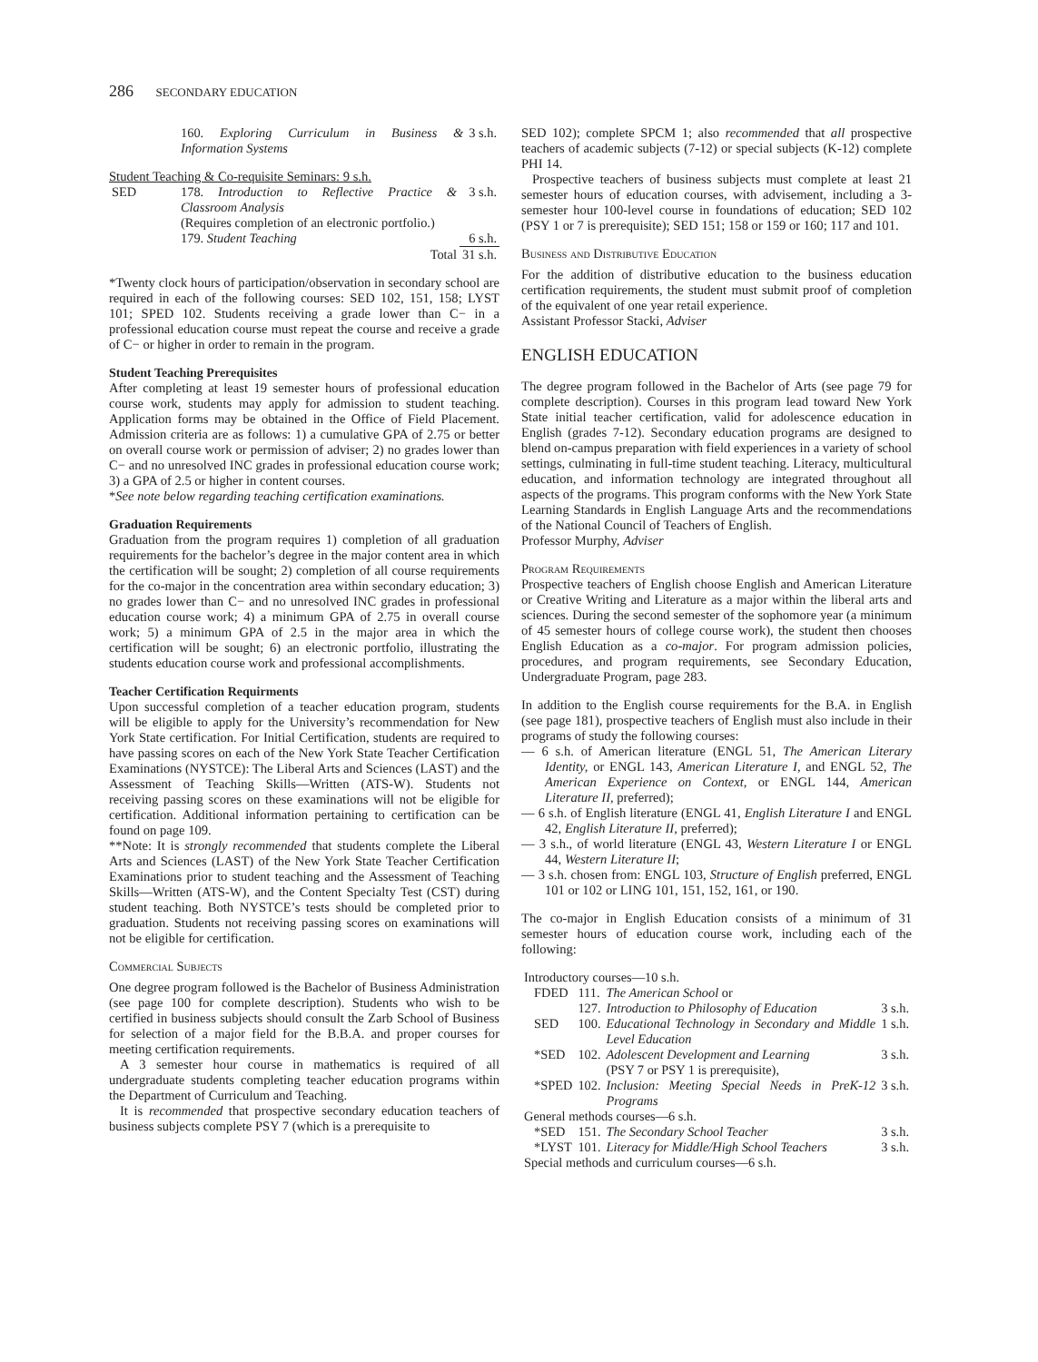286 SECONDARY EDUCATION
| | 160. Exploring Curriculum in Business & Information Systems | 3 s.h. |
Student Teaching & Co-requisite Seminars: 9 s.h.
| SED | 178. Introduction to Reflective Practice & Classroom Analysis (Requires completion of an electronic portfolio.) | 3 s.h. |
| | 179. Student Teaching | 6 s.h. |
| | Total | 31 s.h. |
*Twenty clock hours of participation/observation in secondary school are required in each of the following courses: SED 102, 151, 158; LYST 101; SPED 102. Students receiving a grade lower than C− in a professional education course must repeat the course and receive a grade of C− or higher in order to remain in the program.
Student Teaching Prerequisites
After completing at least 19 semester hours of professional education course work, students may apply for admission to student teaching. Application forms may be obtained in the Office of Field Placement. Admission criteria are as follows: 1) a cumulative GPA of 2.75 or better on overall course work or permission of adviser; 2) no grades lower than C− and no unresolved INC grades in professional education course work; 3) a GPA of 2.5 or higher in content courses.
*See note below regarding teaching certification examinations.
Graduation Requirements
Graduation from the program requires 1) completion of all graduation requirements for the bachelor’s degree in the major content area in which the certification will be sought; 2) completion of all course requirements for the co-major in the concentration area within secondary education; 3) no grades lower than C− and no unresolved INC grades in professional education course work; 4) a minimum GPA of 2.75 in overall course work; 5) a minimum GPA of 2.5 in the major area in which the certification will be sought; 6) an electronic portfolio, illustrating the students education course work and professional accomplishments.
Teacher Certification Requirments
Upon successful completion of a teacher education program, students will be eligible to apply for the University’s recommendation for New York State certification. For Initial Certification, students are required to have passing scores on each of the New York State Teacher Certification Examinations (NYSTCE): The Liberal Arts and Sciences (LAST) and the Assessment of Teaching Skills—Written (ATS-W). Students not receiving passing scores on these examinations will not be eligible for certification. Additional information pertaining to certification can be found on page 109.
**Note: It is strongly recommended that students complete the Liberal Arts and Sciences (LAST) of the New York State Teacher Certification Examinations prior to student teaching and the Assessment of Teaching Skills—Written (ATS-W), and the Content Specialty Test (CST) during student teaching. Both NYSTCE’s tests should be completed prior to graduation. Students not receiving passing scores on examinations will not be eligible for certification.
Commercial Subjects
One degree program followed is the Bachelor of Business Administration (see page 100 for complete description). Students who wish to be certified in business subjects should consult the Zarb School of Business for selection of a major field for the B.B.A. and proper courses for meeting certification requirements.
A 3 semester hour course in mathematics is required of all undergraduate students completing teacher education programs within the Department of Curriculum and Teaching.
It is recommended that prospective secondary education teachers of business subjects complete PSY 7 (which is a prerequisite to
SED 102); complete SPCM 1; also recommended that all prospective teachers of academic subjects (7-12) or special subjects (K-12) complete PHI 14.
Prospective teachers of business subjects must complete at least 21 semester hours of education courses, with advisement, including a 3-semester hour 100-level course in foundations of education; SED 102 (PSY 1 or 7 is prerequisite); SED 151; 158 or 159 or 160; 117 and 101.
Business and Distributive Education
For the addition of distributive education to the business education certification requirements, the student must submit proof of completion of the equivalent of one year retail experience.
Assistant Professor Stacki, Adviser
ENGLISH EDUCATION
The degree program followed in the Bachelor of Arts (see page 79 for complete description). Courses in this program lead toward New York State initial teacher certification, valid for adolescence education in English (grades 7-12). Secondary education programs are designed to blend on-campus preparation with field experiences in a variety of school settings, culminating in full-time student teaching. Literacy, multicultural education, and information technology are integrated throughout all aspects of the programs. This program conforms with the New York State Learning Standards in English Language Arts and the recommendations of the National Council of Teachers of English.
Professor Murphy, Adviser
Program Requirements
Prospective teachers of English choose English and American Literature or Creative Writing and Literature as a major within the liberal arts and sciences. During the second semester of the sophomore year (a minimum of 45 semester hours of college course work), the student then chooses English Education as a co-major. For program admission policies, procedures, and program requirements, see Secondary Education, Undergraduate Program, page 283.
In addition to the English course requirements for the B.A. in English (see page 181), prospective teachers of English must also include in their programs of study the following courses:
— 6 s.h. of American literature (ENGL 51, The American Literary Identity, or ENGL 143, American Literature I, and ENGL 52, The American Experience on Context, or ENGL 144, American Literature II, preferred);
— 6 s.h. of English literature (ENGL 41, English Literature I and ENGL 42, English Literature II, preferred);
— 3 s.h., of world literature (ENGL 43, Western Literature I or ENGL 44, Western Literature II;
— 3 s.h. chosen from: ENGL 103, Structure of English preferred, ENGL 101 or 102 or LING 101, 151, 152, 161, or 190.
The co-major in English Education consists of a minimum of 31 semester hours of education course work, including each of the following:
| Introductory courses—10 s.h. | | | |
| FDED | 111. | The American School or | |
| | 127. | Introduction to Philosophy of Education | 3 s.h. |
| SED | 100. | Educational Technology in Secondary and Middle Level Education | 1 s.h. |
| *SED | 102. | Adolescent Development and Learning (PSY 7 or PSY 1 is prerequisite), | 3 s.h. |
| *SPED | 102. | Inclusion: Meeting Special Needs in PreK-12 Programs | 3 s.h. |
| General methods courses—6 s.h. | | | |
| *SED | 151. | The Secondary School Teacher | 3 s.h. |
| *LYST | 101. | Literacy for Middle/High School Teachers | 3 s.h. |
| Special methods and curriculum courses—6 s.h. | | | |